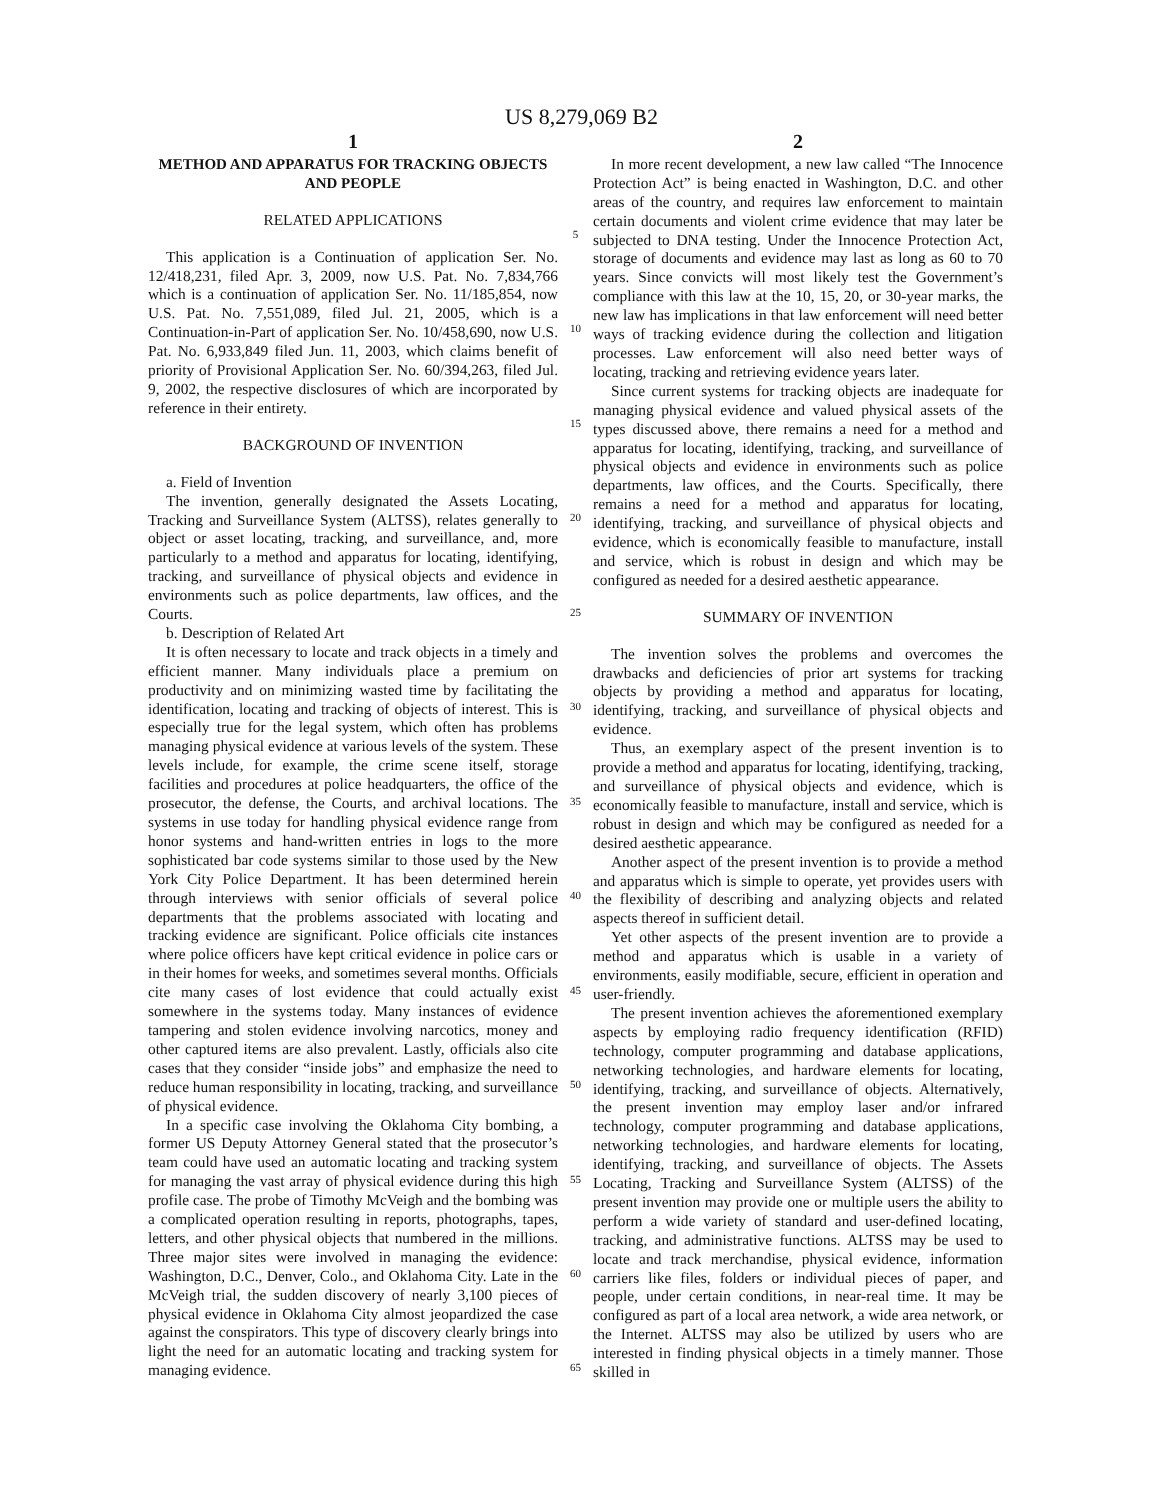US 8,279,069 B2
1
METHOD AND APPARATUS FOR TRACKING OBJECTS AND PEOPLE
RELATED APPLICATIONS
This application is a Continuation of application Ser. No. 12/418,231, filed Apr. 3, 2009, now U.S. Pat. No. 7,834,766 which is a continuation of application Ser. No. 11/185,854, now U.S. Pat. No. 7,551,089, filed Jul. 21, 2005, which is a Continuation-in-Part of application Ser. No. 10/458,690, now U.S. Pat. No. 6,933,849 filed Jun. 11, 2003, which claims benefit of priority of Provisional Application Ser. No. 60/394,263, filed Jul. 9, 2002, the respective disclosures of which are incorporated by reference in their entirety.
BACKGROUND OF INVENTION
a. Field of Invention
The invention, generally designated the Assets Locating, Tracking and Surveillance System (ALTSS), relates generally to object or asset locating, tracking, and surveillance, and, more particularly to a method and apparatus for locating, identifying, tracking, and surveillance of physical objects and evidence in environments such as police departments, law offices, and the Courts.
b. Description of Related Art
It is often necessary to locate and track objects in a timely and efficient manner. Many individuals place a premium on productivity and on minimizing wasted time by facilitating the identification, locating and tracking of objects of interest. This is especially true for the legal system, which often has problems managing physical evidence at various levels of the system. These levels include, for example, the crime scene itself, storage facilities and procedures at police headquarters, the office of the prosecutor, the defense, the Courts, and archival locations. The systems in use today for handling physical evidence range from honor systems and hand-written entries in logs to the more sophisticated bar code systems similar to those used by the New York City Police Department. It has been determined herein through interviews with senior officials of several police departments that the problems associated with locating and tracking evidence are significant. Police officials cite instances where police officers have kept critical evidence in police cars or in their homes for weeks, and sometimes several months. Officials cite many cases of lost evidence that could actually exist somewhere in the systems today. Many instances of evidence tampering and stolen evidence involving narcotics, money and other captured items are also prevalent. Lastly, officials also cite cases that they consider “inside jobs” and emphasize the need to reduce human responsibility in locating, tracking, and surveillance of physical evidence.
In a specific case involving the Oklahoma City bombing, a former US Deputy Attorney General stated that the prosecutor’s team could have used an automatic locating and tracking system for managing the vast array of physical evidence during this high profile case. The probe of Timothy McVeigh and the bombing was a complicated operation resulting in reports, photographs, tapes, letters, and other physical objects that numbered in the millions. Three major sites were involved in managing the evidence: Washington, D.C., Denver, Colo., and Oklahoma City. Late in the McVeigh trial, the sudden discovery of nearly 3,100 pieces of physical evidence in Oklahoma City almost jeopardized the case against the conspirators. This type of discovery clearly brings into light the need for an automatic locating and tracking system for managing evidence.
5
10
15
20
25
30
35
40
45
50
55
60
65
2
In more recent development, a new law called “The Innocence Protection Act” is being enacted in Washington, D.C. and other areas of the country, and requires law enforcement to maintain certain documents and violent crime evidence that may later be subjected to DNA testing. Under the Innocence Protection Act, storage of documents and evidence may last as long as 60 to 70 years. Since convicts will most likely test the Government’s compliance with this law at the 10, 15, 20, or 30-year marks, the new law has implications in that law enforcement will need better ways of tracking evidence during the collection and litigation processes. Law enforcement will also need better ways of locating, tracking and retrieving evidence years later.
Since current systems for tracking objects are inadequate for managing physical evidence and valued physical assets of the types discussed above, there remains a need for a method and apparatus for locating, identifying, tracking, and surveillance of physical objects and evidence in environments such as police departments, law offices, and the Courts. Specifically, there remains a need for a method and apparatus for locating, identifying, tracking, and surveillance of physical objects and evidence, which is economically feasible to manufacture, install and service, which is robust in design and which may be configured as needed for a desired aesthetic appearance.
SUMMARY OF INVENTION
The invention solves the problems and overcomes the drawbacks and deficiencies of prior art systems for tracking objects by providing a method and apparatus for locating, identifying, tracking, and surveillance of physical objects and evidence.
Thus, an exemplary aspect of the present invention is to provide a method and apparatus for locating, identifying, tracking, and surveillance of physical objects and evidence, which is economically feasible to manufacture, install and service, which is robust in design and which may be configured as needed for a desired aesthetic appearance.
Another aspect of the present invention is to provide a method and apparatus which is simple to operate, yet provides users with the flexibility of describing and analyzing objects and related aspects thereof in sufficient detail.
Yet other aspects of the present invention are to provide a method and apparatus which is usable in a variety of environments, easily modifiable, secure, efficient in operation and user-friendly.
The present invention achieves the aforementioned exemplary aspects by employing radio frequency identification (RFID) technology, computer programming and database applications, networking technologies, and hardware elements for locating, identifying, tracking, and surveillance of objects. Alternatively, the present invention may employ laser and/or infrared technology, computer programming and database applications, networking technologies, and hardware elements for locating, identifying, tracking, and surveillance of objects. The Assets Locating, Tracking and Surveillance System (ALTSS) of the present invention may provide one or multiple users the ability to perform a wide variety of standard and user-defined locating, tracking, and administrative functions. ALTSS may be used to locate and track merchandise, physical evidence, information carriers like files, folders or individual pieces of paper, and people, under certain conditions, in near-real time. It may be configured as part of a local area network, a wide area network, or the Internet. ALTSS may also be utilized by users who are interested in finding physical objects in a timely manner. Those skilled in